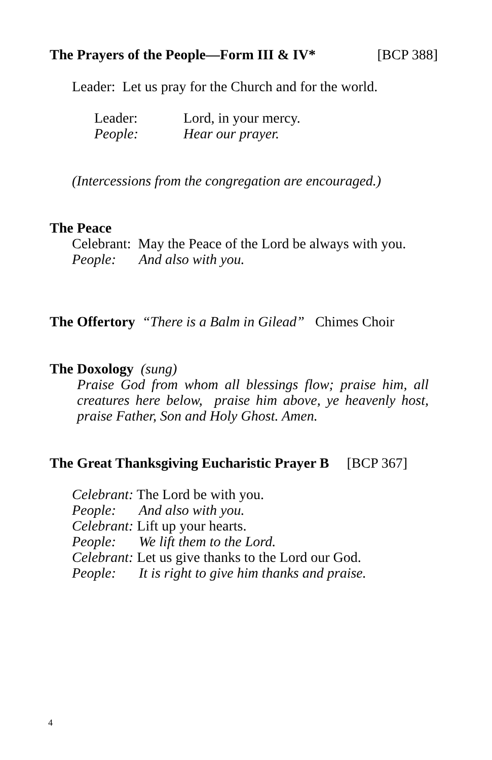The Prayers of the People—Form III & IV* [BCP 388]
Leader: Let us pray for the Church and for the world.
Leader: Lord, in your mercy.
People: Hear our prayer.
(Intercessions from the congregation are encouraged.)
The Peace
Celebrant: May the Peace of the Lord be always with you.
People: And also with you.
The Offertory “There is a Balm in Gilead” Chimes Choir
The Doxology (sung)
Praise God from whom all blessings flow; praise him, all creatures here below, praise him above, ye heavenly host, praise Father, Son and Holy Ghost. Amen.
The Great Thanksgiving Eucharistic Prayer B [BCP 367]
Celebrant: The Lord be with you.
People: And also with you.
Celebrant: Lift up your hearts.
People: We lift them to the Lord.
Celebrant: Let us give thanks to the Lord our God.
People: It is right to give him thanks and praise.
4